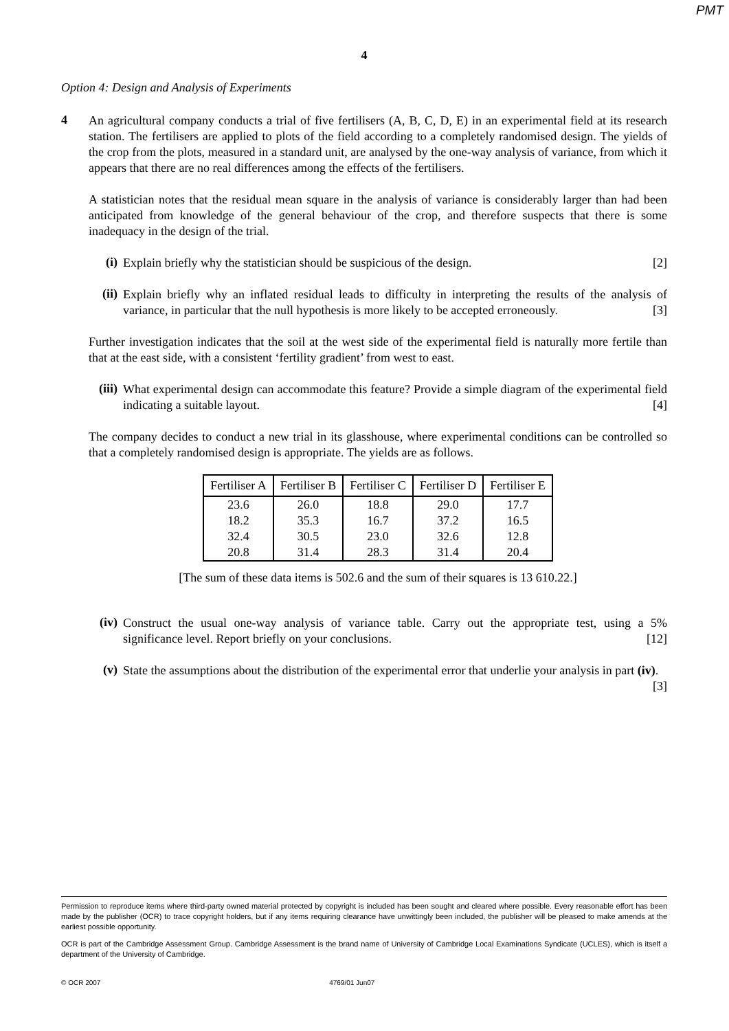PMT
4
Option 4: Design and Analysis of Experiments
4
An agricultural company conducts a trial of five fertilisers (A, B, C, D, E) in an experimental field at its research station. The fertilisers are applied to plots of the field according to a completely randomised design. The yields of the crop from the plots, measured in a standard unit, are analysed by the one-way analysis of variance, from which it appears that there are no real differences among the effects of the fertilisers.
A statistician notes that the residual mean square in the analysis of variance is considerably larger than had been anticipated from knowledge of the general behaviour of the crop, and therefore suspects that there is some inadequacy in the design of the trial.
(i)
Explain briefly why the statistician should be suspicious of the design. [2]
(ii)
Explain briefly why an inflated residual leads to difficulty in interpreting the results of the analysis of variance, in particular that the null hypothesis is more likely to be accepted erroneously. [3]
Further investigation indicates that the soil at the west side of the experimental field is naturally more fertile than that at the east side, with a consistent ‘fertility gradient’ from west to east.
(iii)
What experimental design can accommodate this feature? Provide a simple diagram of the experimental field indicating a suitable layout. [4]
The company decides to conduct a new trial in its glasshouse, where experimental conditions can be controlled so that a completely randomised design is appropriate. The yields are as follows.
| Fertiliser A | Fertiliser B | Fertiliser C | Fertiliser D | Fertiliser E |
| --- | --- | --- | --- | --- |
| 23.6 | 26.0 | 18.8 | 29.0 | 17.7 |
| 18.2 | 35.3 | 16.7 | 37.2 | 16.5 |
| 32.4 | 30.5 | 23.0 | 32.6 | 12.8 |
| 20.8 | 31.4 | 28.3 | 31.4 | 20.4 |
[The sum of these data items is 502.6 and the sum of their squares is 13 610.22.]
(iv)
Construct the usual one-way analysis of variance table. Carry out the appropriate test, using a 5% significance level. Report briefly on your conclusions. [12]
(v)
State the assumptions about the distribution of the experimental error that underlie your analysis in part (iv). [3]
Permission to reproduce items where third-party owned material protected by copyright is included has been sought and cleared where possible. Every reasonable effort has been made by the publisher (OCR) to trace copyright holders, but if any items requiring clearance have unwittingly been included, the publisher will be pleased to make amends at the earliest possible opportunity.
OCR is part of the Cambridge Assessment Group. Cambridge Assessment is the brand name of University of Cambridge Local Examinations Syndicate (UCLES), which is itself a department of the University of Cambridge.
© OCR 2007 4769/01 Jun07